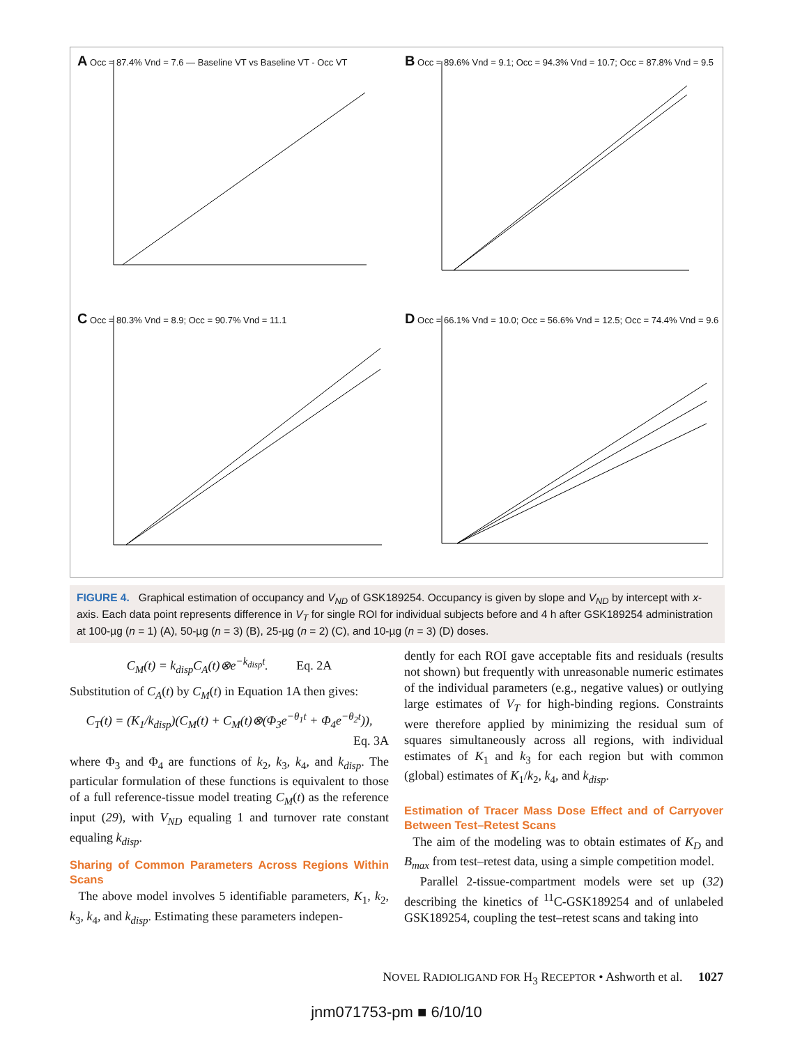A Occ = 87.4% Vnd = 7.6 — Baseline VT vs Baseline VT - Occ VT
B Occ = 89.6% Vnd = 9.1; Occ = 94.3% Vnd = 10.7; Occ = 87.8% Vnd = 9.5
C Occ = 80.3% Vnd = 8.9; Occ = 90.7% Vnd = 11.1
D Occ = 66.1% Vnd = 10.0; Occ = 56.6% Vnd = 12.5; Occ = 74.4% Vnd = 9.6
FIGURE 4. Graphical estimation of occupancy and V<sub>ND</sub> of GSK189254. Occupancy is given by slope and V<sub>ND</sub> by intercept with x-axis. Each data point represents difference in V<sub>T</sub> for single ROI for individual subjects before and 4 h after GSK189254 administration at 100-µg (n = 1) (A), 50-µg (n = 3) (B), 25-µg (n = 2) (C), and 10-µg (n = 3) (D) doses.
C<sub>M</sub>(t) = k<sub>disp</sub>C<sub>A</sub>(t)⊗e<sup>−k<sub>disp</sub>t</sup>. Eq. 2A
Substitution of C<sub>A</sub>(t) by C<sub>M</sub>(t) in Equation 1A then gives:
C<sub>T</sub>(t) = (K<sub>1</sub>/k<sub>disp</sub>)(C<sub>M</sub>(t) + C<sub>M</sub>(t)⊗(Φ<sub>3</sub>e<sup>−θ<sub>1</sub>t</sup> + Φ<sub>4</sub>e<sup>−θ<sub>2</sub>t</sup>)),
Eq. 3A
where Φ<sub>3</sub> and Φ<sub>4</sub> are functions of k<sub>2</sub>, k<sub>3</sub>, k<sub>4</sub>, and k<sub>disp</sub>. The particular formulation of these functions is equivalent to those of a full reference-tissue model treating C<sub>M</sub>(t) as the reference input (29), with V<sub>ND</sub> equaling 1 and turnover rate constant equaling k<sub>disp</sub>.
Sharing of Common Parameters Across Regions Within Scans
The above model involves 5 identifiable parameters, K<sub>1</sub>, k<sub>2</sub>, k<sub>3</sub>, k<sub>4</sub>, and k<sub>disp</sub>. Estimating these parameters indepen-
dently for each ROI gave acceptable fits and residuals (results not shown) but frequently with unreasonable numeric estimates of the individual parameters (e.g., negative values) or outlying large estimates of V<sub>T</sub> for high-binding regions. Constraints were therefore applied by minimizing the residual sum of squares simultaneously across all regions, with individual estimates of K<sub>1</sub> and k<sub>3</sub> for each region but with common (global) estimates of K<sub>1</sub>/k<sub>2</sub>, k<sub>4</sub>, and k<sub>disp</sub>.
Estimation of Tracer Mass Dose Effect and of Carryover Between Test–Retest Scans
The aim of the modeling was to obtain estimates of K<sub>D</sub> and B<sub>max</sub> from test–retest data, using a simple competition model.
Parallel 2-tissue-compartment models were set up (32) describing the kinetics of <sup>11</sup>C-GSK189254 and of unlabeled GSK189254, coupling the test–retest scans and taking into
NOVEL RADIOLIGAND FOR H<sub>3</sub> RECEPTOR • Ashworth et al. 1027
jnm071753-pm ■ 6/10/10